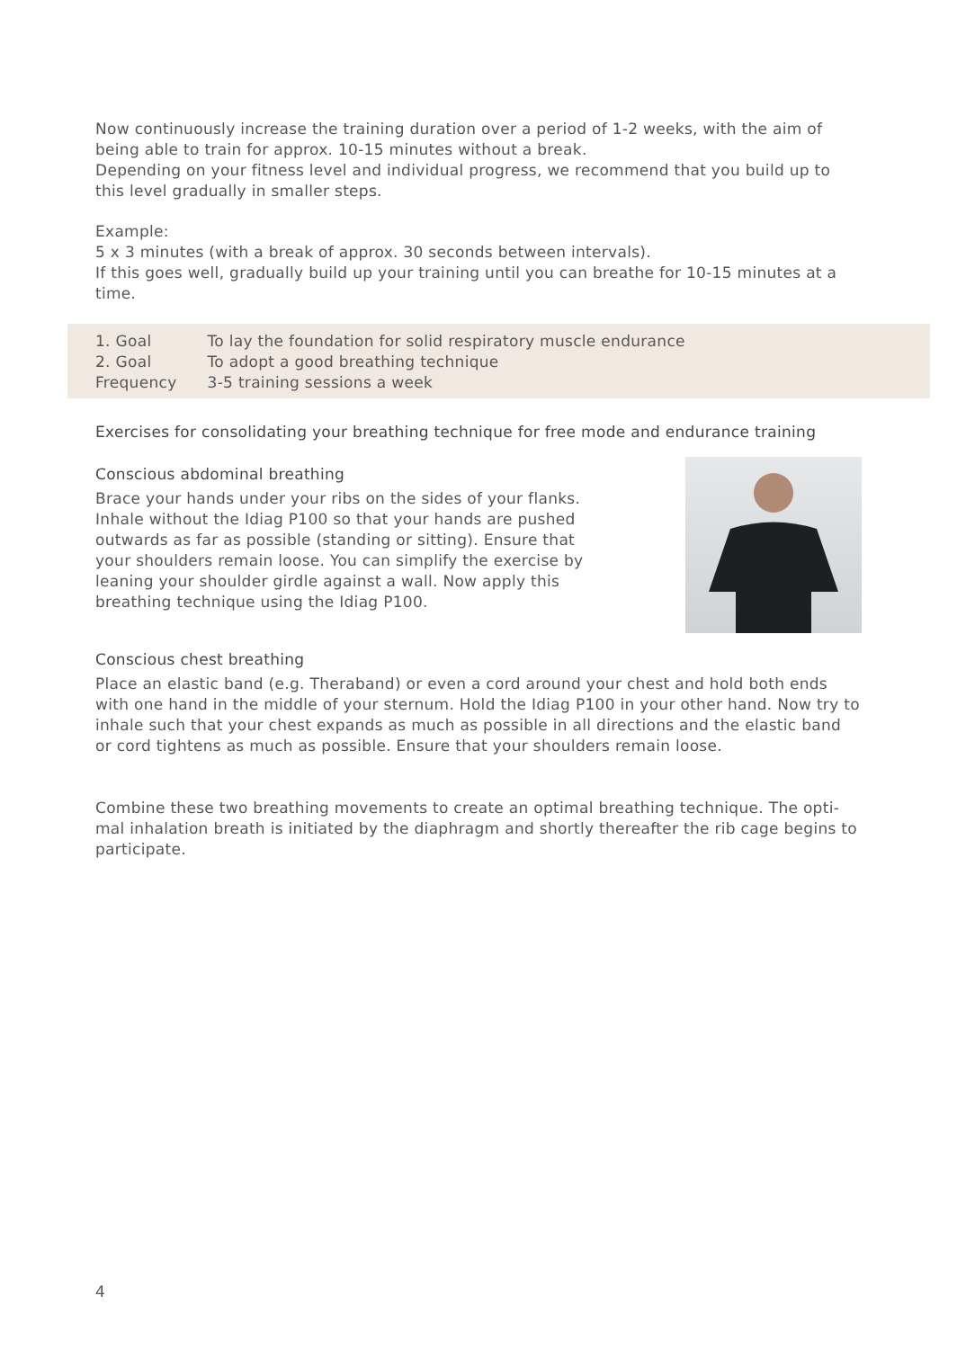Now continuously increase the training duration over a period of 1-2 weeks, with the aim of being able to train for approx. 10-15 minutes without a break.
Depending on your fitness level and individual progress, we recommend that you build up to this level gradually in smaller steps.
Example:
5 x 3 minutes (with a break of approx. 30 seconds between intervals).
If this goes well, gradually build up your training until you can breathe for 10-15 minutes at a time.
| 1. Goal | To lay the foundation for solid respiratory muscle endurance |
| 2. Goal | To adopt a good breathing technique |
| Frequency | 3-5 training sessions a week |
Exercises for consolidating your breathing technique for free mode and endurance training
Conscious abdominal breathing
Brace your hands under your ribs on the sides of your flanks. Inhale without the Idiag P100 so that your hands are pushed outwards as far as possible (standing or sitting). Ensure that your shoulders remain loose. You can simplify the exercise by leaning your shoulder girdle against a wall. Now apply this breathing technique using the Idiag P100.
Conscious chest breathing
Place an elastic band (e.g. Theraband) or even a cord around your chest and hold both ends with one hand in the middle of your sternum. Hold the Idiag P100 in your other hand. Now try to inhale such that your chest expands as much as possible in all directions and the elastic band or cord tightens as much as possible. Ensure that your shoulders remain loose.
Combine these two breathing movements to create an optimal breathing technique. The opti-mal inhalation breath is initiated by the diaphragm and shortly thereafter the rib cage begins to participate.
4